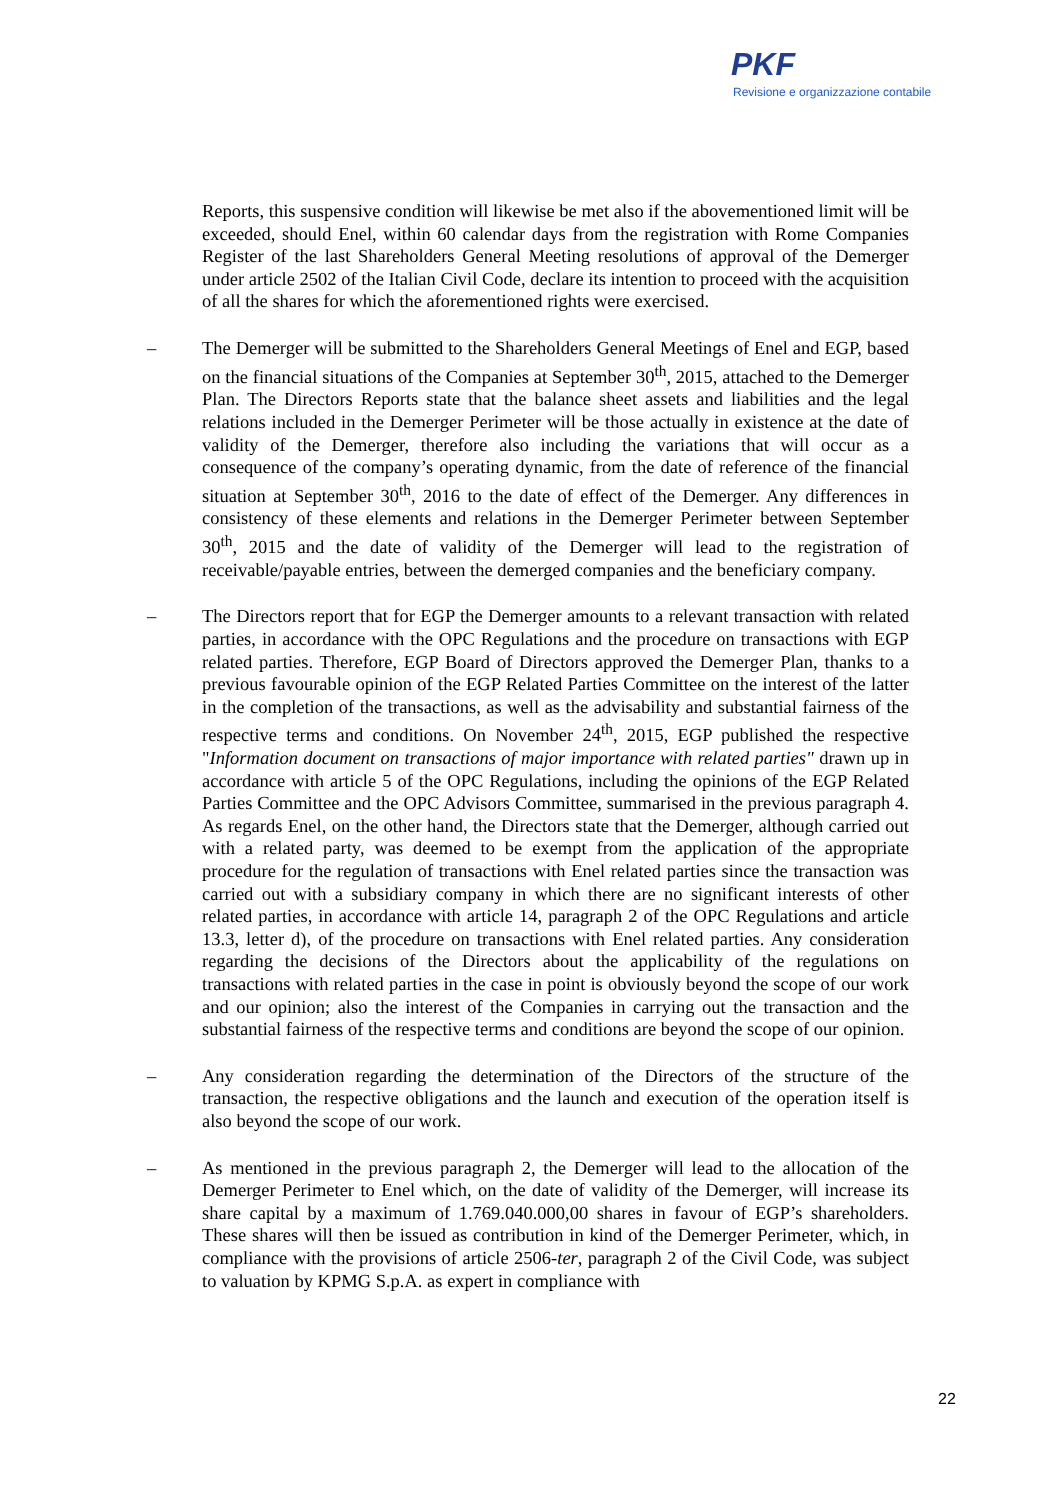PKF
Revisione e organizzazione contabile
Reports, this suspensive condition will likewise be met also if the abovementioned limit will be exceeded, should Enel, within 60 calendar days from the registration with Rome Companies Register of the last Shareholders General Meeting resolutions of approval of the Demerger under article 2502 of the Italian Civil Code, declare its intention to proceed with the acquisition of all the shares for which the aforementioned rights were exercised.
– The Demerger will be submitted to the Shareholders General Meetings of Enel and EGP, based on the financial situations of the Companies at September 30<sup>th</sup>, 2015, attached to the Demerger Plan. The Directors Reports state that the balance sheet assets and liabilities and the legal relations included in the Demerger Perimeter will be those actually in existence at the date of validity of the Demerger, therefore also including the variations that will occur as a consequence of the company’s operating dynamic, from the date of reference of the financial situation at September 30<sup>th</sup>, 2016 to the date of effect of the Demerger. Any differences in consistency of these elements and relations in the Demerger Perimeter between September 30<sup>th</sup>, 2015 and the date of validity of the Demerger will lead to the registration of receivable/payable entries, between the demerged companies and the beneficiary company.
– The Directors report that for EGP the Demerger amounts to a relevant transaction with related parties, in accordance with the OPC Regulations and the procedure on transactions with EGP related parties. Therefore, EGP Board of Directors approved the Demerger Plan, thanks to a previous favourable opinion of the EGP Related Parties Committee on the interest of the latter in the completion of the transactions, as well as the advisability and substantial fairness of the respective terms and conditions. On November 24<sup>th</sup>, 2015, EGP published the respective "Information document on transactions of major importance with related parties" drawn up in accordance with article 5 of the OPC Regulations, including the opinions of the EGP Related Parties Committee and the OPC Advisors Committee, summarised in the previous paragraph 4. As regards Enel, on the other hand, the Directors state that the Demerger, although carried out with a related party, was deemed to be exempt from the application of the appropriate procedure for the regulation of transactions with Enel related parties since the transaction was carried out with a subsidiary company in which there are no significant interests of other related parties, in accordance with article 14, paragraph 2 of the OPC Regulations and article 13.3, letter d), of the procedure on transactions with Enel related parties. Any consideration regarding the decisions of the Directors about the applicability of the regulations on transactions with related parties in the case in point is obviously beyond the scope of our work and our opinion; also the interest of the Companies in carrying out the transaction and the substantial fairness of the respective terms and conditions are beyond the scope of our opinion.
– Any consideration regarding the determination of the Directors of the structure of the transaction, the respective obligations and the launch and execution of the operation itself is also beyond the scope of our work.
– As mentioned in the previous paragraph 2, the Demerger will lead to the allocation of the Demerger Perimeter to Enel which, on the date of validity of the Demerger, will increase its share capital by a maximum of 1.769.040.000,00 shares in favour of EGP’s shareholders. These shares will then be issued as contribution in kind of the Demerger Perimeter, which, in compliance with the provisions of article 2506-ter, paragraph 2 of the Civil Code, was subject to valuation by KPMG S.p.A. as expert in compliance with
22